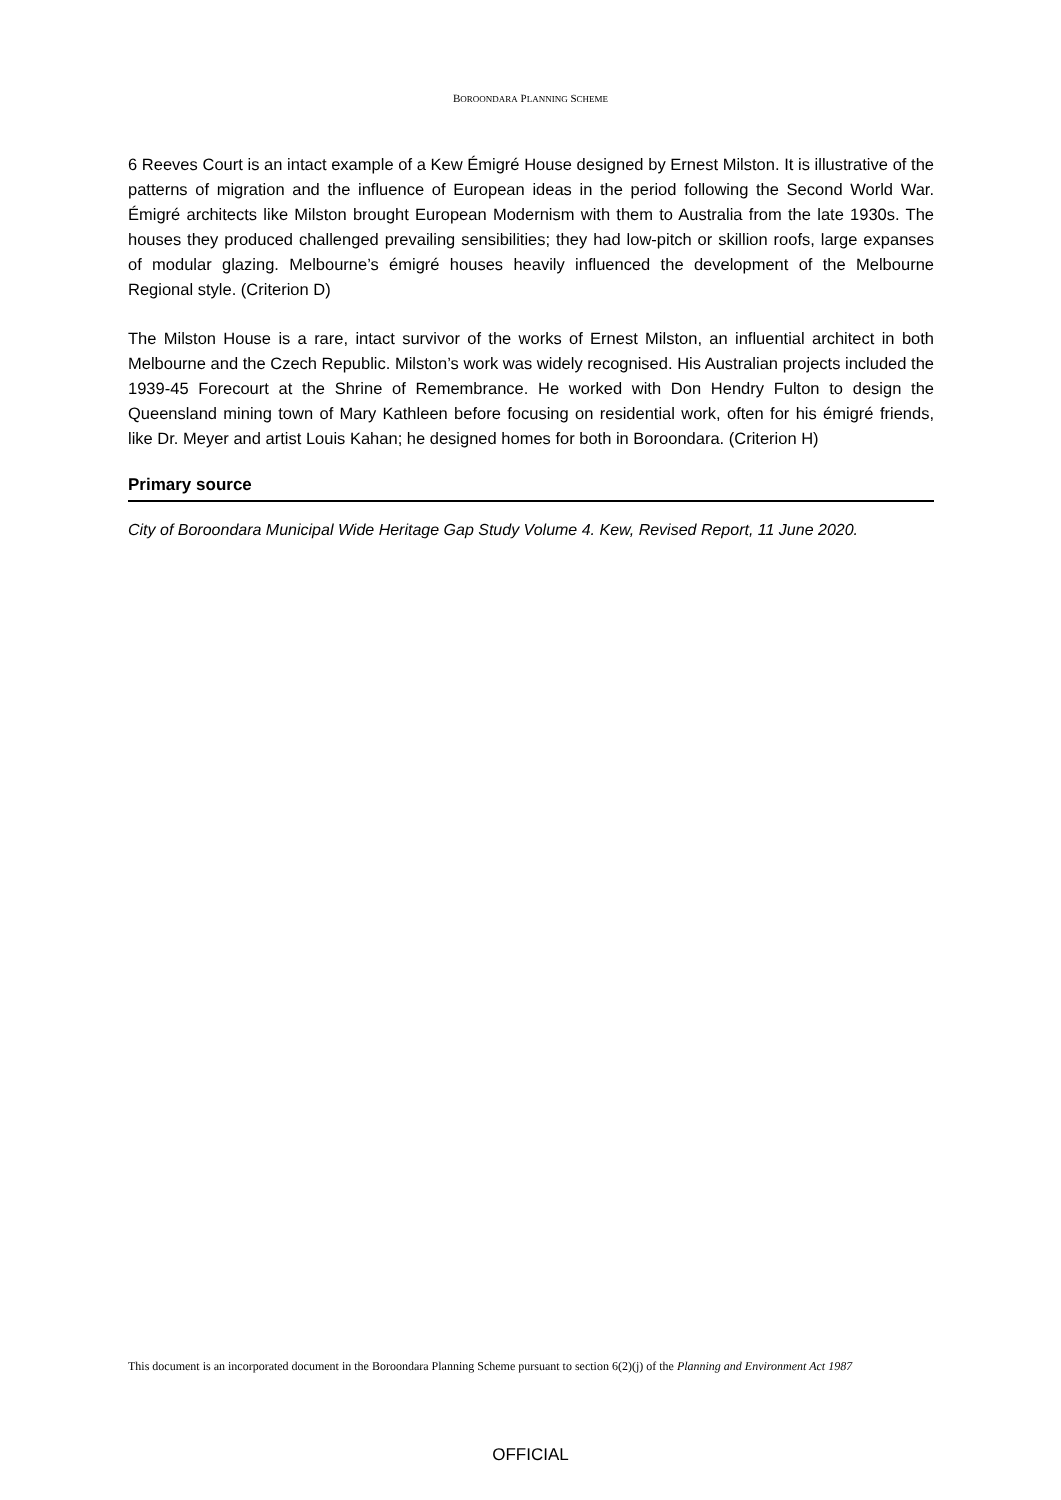BOROONDARA PLANNING SCHEME
6 Reeves Court is an intact example of a Kew Émigré House designed by Ernest Milston. It is illustrative of the patterns of migration and the influence of European ideas in the period following the Second World War. Émigré architects like Milston brought European Modernism with them to Australia from the late 1930s. The houses they produced challenged prevailing sensibilities; they had low-pitch or skillion roofs, large expanses of modular glazing. Melbourne’s émigré houses heavily influenced the development of the Melbourne Regional style. (Criterion D)
The Milston House is a rare, intact survivor of the works of Ernest Milston, an influential architect in both Melbourne and the Czech Republic. Milston’s work was widely recognised. His Australian projects included the 1939-45 Forecourt at the Shrine of Remembrance. He worked with Don Hendry Fulton to design the Queensland mining town of Mary Kathleen before focusing on residential work, often for his émigré friends, like Dr. Meyer and artist Louis Kahan; he designed homes for both in Boroondara. (Criterion H)
Primary source
City of Boroondara Municipal Wide Heritage Gap Study Volume 4. Kew, Revised Report, 11 June 2020.
This document is an incorporated document in the Boroondara Planning Scheme pursuant to section 6(2)(j) of the Planning and Environment Act 1987
OFFICIAL